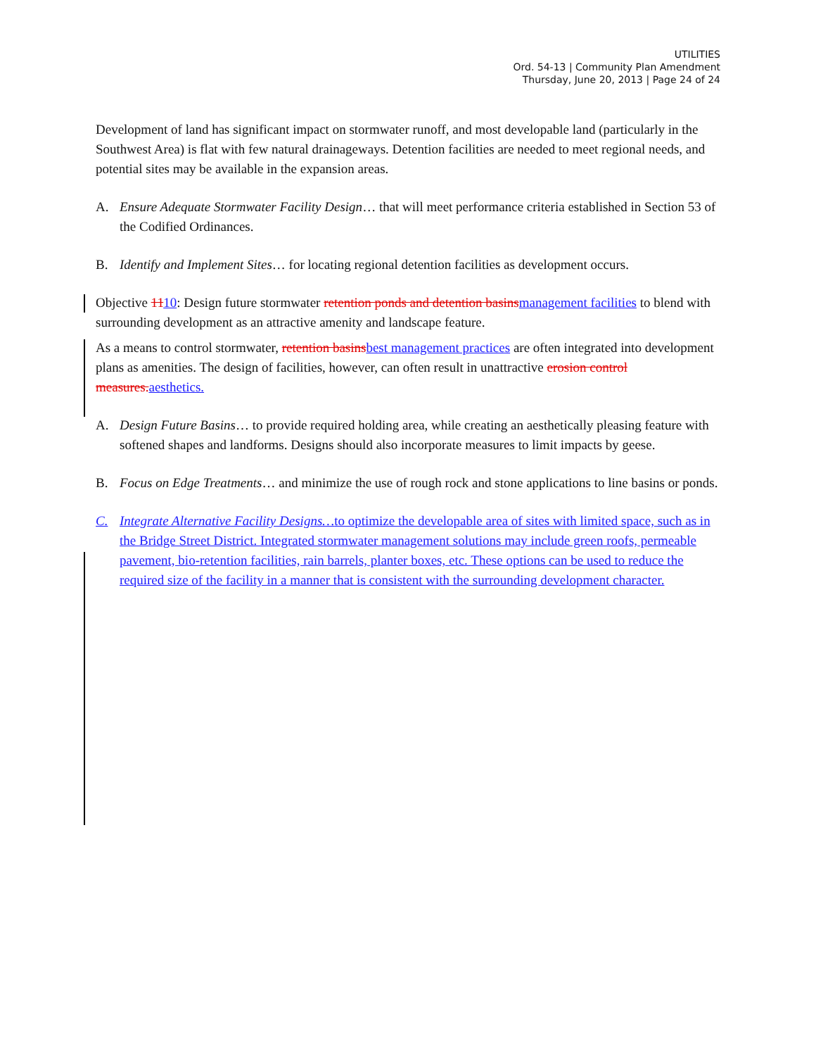UTILITIES
Ord. 54-13 | Community Plan Amendment
Thursday, June 20, 2013 | Page 24 of 24
Development of land has significant impact on stormwater runoff, and most developable land (particularly in the Southwest Area) is flat with few natural drainageways. Detention facilities are needed to meet regional needs, and potential sites may be available in the expansion areas.
A. Ensure Adequate Stormwater Facility Design… that will meet performance criteria established in Section 53 of the Codified Ordinances.
B. Identify and Implement Sites… for locating regional detention facilities as development occurs.
Objective 1110: Design future stormwater retention ponds and detention basinsmanagement facilities to blend with surrounding development as an attractive amenity and landscape feature.
As a means to control stormwater, retention basinsbest management practices are often integrated into development plans as amenities. The design of facilities, however, can often result in unattractive erosion control measures.aesthetics.
A. Design Future Basins… to provide required holding area, while creating an aesthetically pleasing feature with softened shapes and landforms. Designs should also incorporate measures to limit impacts by geese.
B. Focus on Edge Treatments… and minimize the use of rough rock and stone applications to line basins or ponds.
C. Integrate Alternative Facility Designs…to optimize the developable area of sites with limited space, such as in the Bridge Street District. Integrated stormwater management solutions may include green roofs, permeable pavement, bio-retention facilities, rain barrels, planter boxes, etc. These options can be used to reduce the required size of the facility in a manner that is consistent with the surrounding development character.